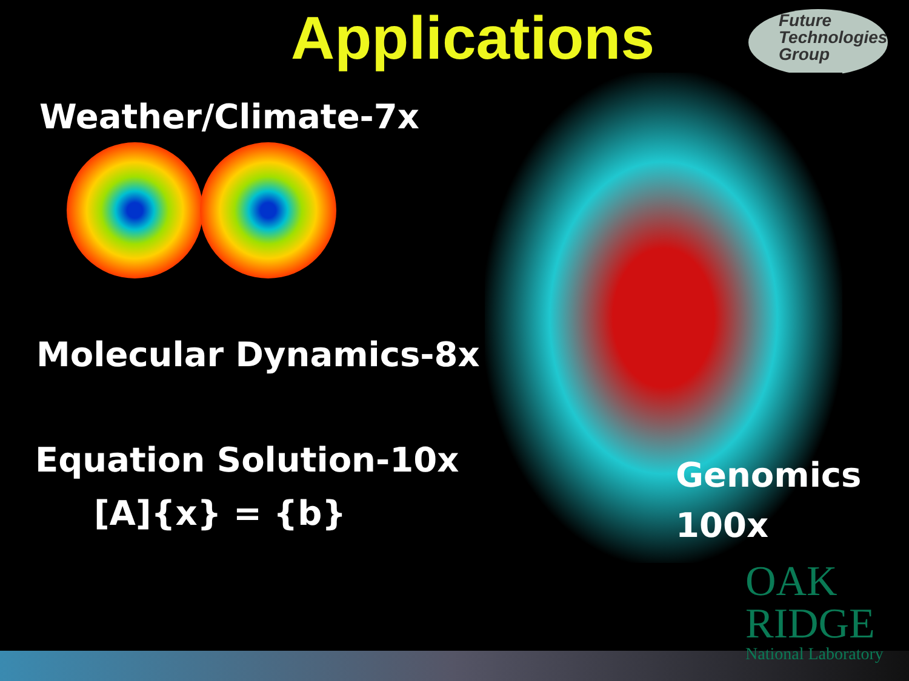Applications
Future
Technologies
Group
Weather/Climate-7x
Molecular Dynamics-8x
Equation Solution-10x
[A]{x} = {b}
Genomics
100x
OAK
RIDGE
National Laboratory